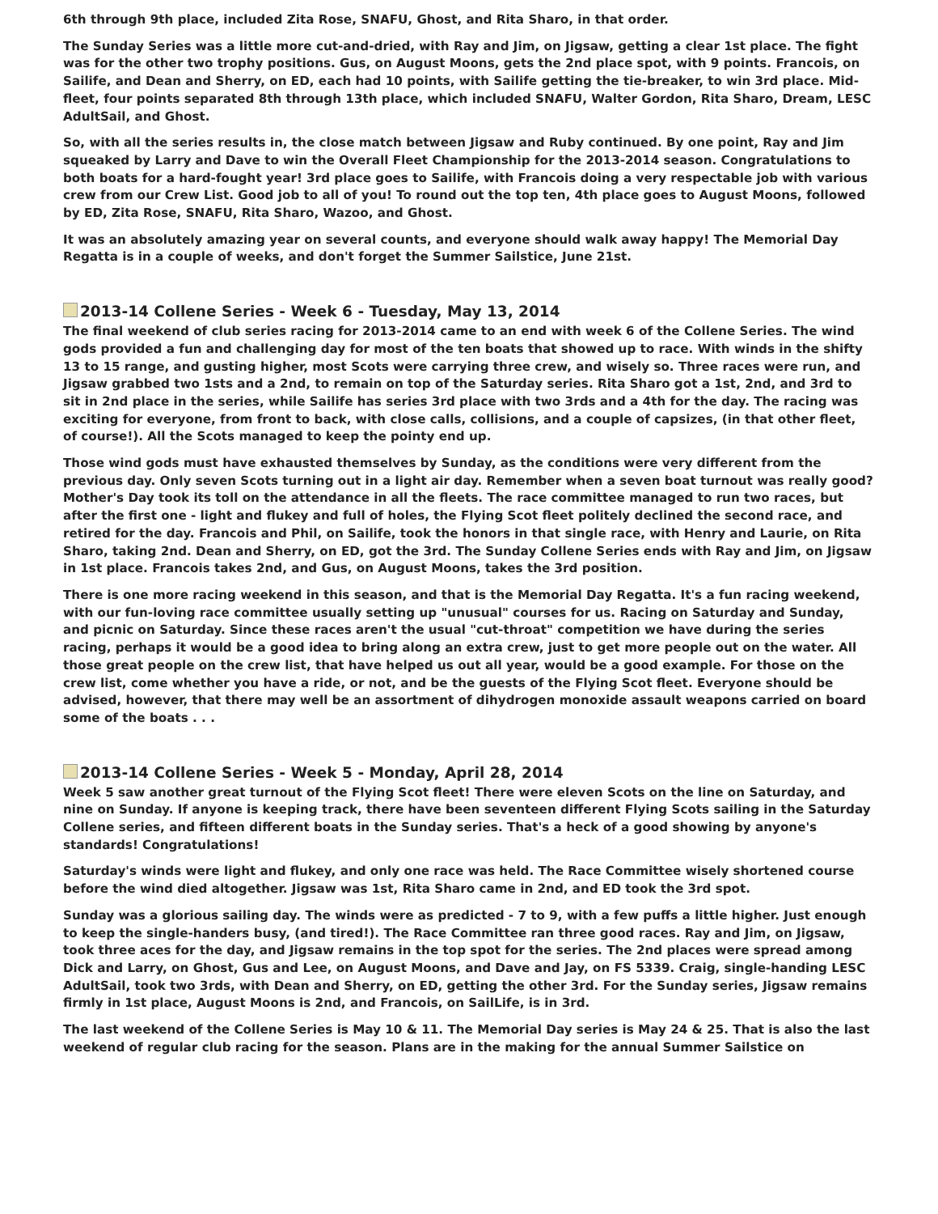6th through 9th place, included Zita Rose, SNAFU, Ghost, and Rita Sharo, in that order.
The Sunday Series was a little more cut-and-dried, with Ray and Jim, on Jigsaw, getting a clear 1st place. The fight was for the other two trophy positions. Gus, on August Moons, gets the 2nd place spot, with 9 points. Francois, on Sailife, and Dean and Sherry, on ED, each had 10 points, with Sailife getting the tie-breaker, to win 3rd place. Mid-fleet, four points separated 8th through 13th place, which included SNAFU, Walter Gordon, Rita Sharo, Dream, LESC AdultSail, and Ghost.
So, with all the series results in, the close match between Jigsaw and Ruby continued. By one point, Ray and Jim squeaked by Larry and Dave to win the Overall Fleet Championship for the 2013-2014 season. Congratulations to both boats for a hard-fought year! 3rd place goes to Sailife, with Francois doing a very respectable job with various crew from our Crew List. Good job to all of you! To round out the top ten, 4th place goes to August Moons, followed by ED, Zita Rose, SNAFU, Rita Sharo, Wazoo, and Ghost.
It was an absolutely amazing year on several counts, and everyone should walk away happy! The Memorial Day Regatta is in a couple of weeks, and don't forget the Summer Sailstice, June 21st.
2013-14 Collene Series - Week 6 - Tuesday, May 13, 2014
The final weekend of club series racing for 2013-2014 came to an end with week 6 of the Collene Series. The wind gods provided a fun and challenging day for most of the ten boats that showed up to race. With winds in the shifty 13 to 15 range, and gusting higher, most Scots were carrying three crew, and wisely so. Three races were run, and Jigsaw grabbed two 1sts and a 2nd, to remain on top of the Saturday series. Rita Sharo got a 1st, 2nd, and 3rd to sit in 2nd place in the series, while Sailife has series 3rd place with two 3rds and a 4th for the day. The racing was exciting for everyone, from front to back, with close calls, collisions, and a couple of capsizes, (in that other fleet, of course!). All the Scots managed to keep the pointy end up.
Those wind gods must have exhausted themselves by Sunday, as the conditions were very different from the previous day. Only seven Scots turning out in a light air day. Remember when a seven boat turnout was really good? Mother's Day took its toll on the attendance in all the fleets. The race committee managed to run two races, but after the first one - light and flukey and full of holes, the Flying Scot fleet politely declined the second race, and retired for the day. Francois and Phil, on Sailife, took the honors in that single race, with Henry and Laurie, on Rita Sharo, taking 2nd. Dean and Sherry, on ED, got the 3rd. The Sunday Collene Series ends with Ray and Jim, on Jigsaw in 1st place. Francois takes 2nd, and Gus, on August Moons, takes the 3rd position.
There is one more racing weekend in this season, and that is the Memorial Day Regatta. It's a fun racing weekend, with our fun-loving race committee usually setting up "unusual" courses for us. Racing on Saturday and Sunday, and picnic on Saturday. Since these races aren't the usual "cut-throat" competition we have during the series racing, perhaps it would be a good idea to bring along an extra crew, just to get more people out on the water. All those great people on the crew list, that have helped us out all year, would be a good example. For those on the crew list, come whether you have a ride, or not, and be the guests of the Flying Scot fleet. Everyone should be advised, however, that there may well be an assortment of dihydrogen monoxide assault weapons carried on board some of the boats . . .
2013-14 Collene Series - Week 5 - Monday, April 28, 2014
Week 5 saw another great turnout of the Flying Scot fleet! There were eleven Scots on the line on Saturday, and nine on Sunday. If anyone is keeping track, there have been seventeen different Flying Scots sailing in the Saturday Collene series, and fifteen different boats in the Sunday series. That's a heck of a good showing by anyone's standards! Congratulations!
Saturday's winds were light and flukey, and only one race was held. The Race Committee wisely shortened course before the wind died altogether. Jigsaw was 1st, Rita Sharo came in 2nd, and ED took the 3rd spot.
Sunday was a glorious sailing day. The winds were as predicted - 7 to 9, with a few puffs a little higher. Just enough to keep the single-handers busy, (and tired!). The Race Committee ran three good races. Ray and Jim, on Jigsaw, took three aces for the day, and Jigsaw remains in the top spot for the series. The 2nd places were spread among Dick and Larry, on Ghost, Gus and Lee, on August Moons, and Dave and Jay, on FS 5339. Craig, single-handing LESC AdultSail, took two 3rds, with Dean and Sherry, on ED, getting the other 3rd. For the Sunday series, Jigsaw remains firmly in 1st place, August Moons is 2nd, and Francois, on SailLife, is in 3rd.
The last weekend of the Collene Series is May 10 & 11. The Memorial Day series is May 24 & 25. That is also the last weekend of regular club racing for the season. Plans are in the making for the annual Summer Sailstice on